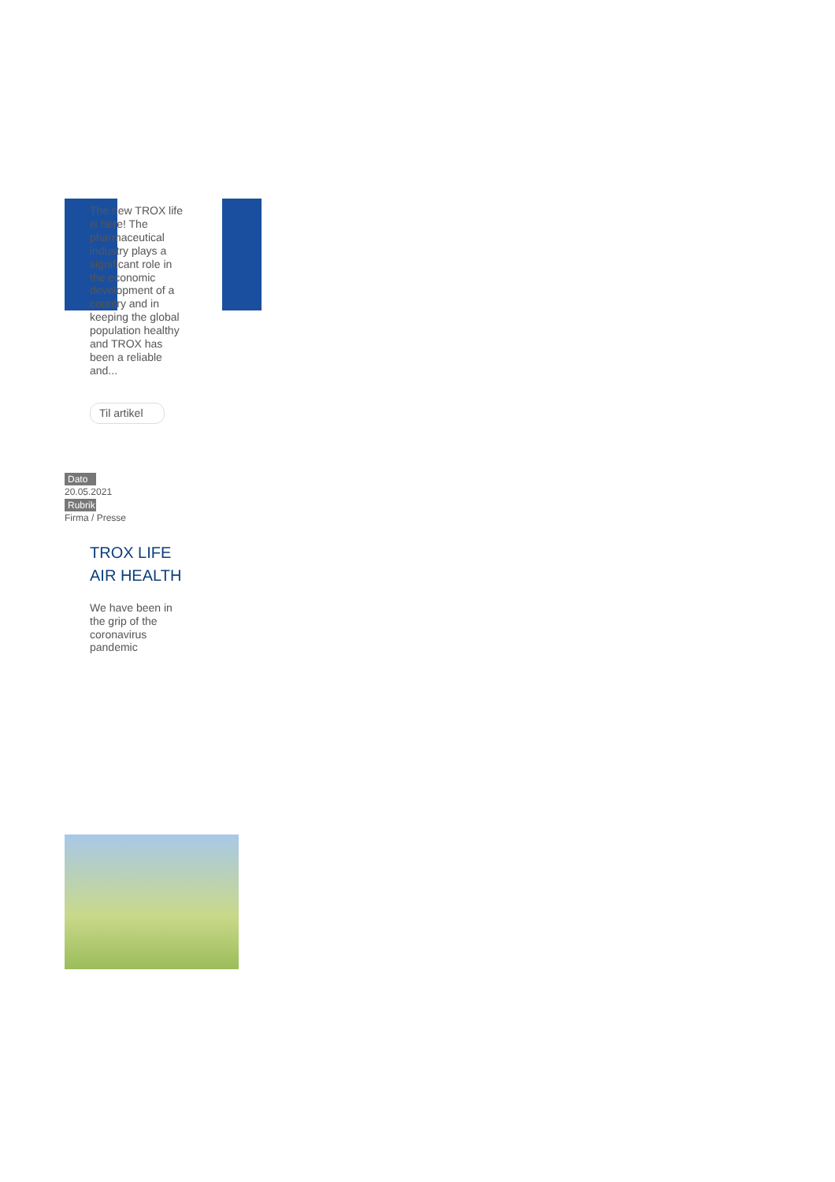The new TROX life is here! The pharmaceutical industry plays a significant role in the economic development of a country and in keeping the global population healthy and TROX has been a reliable and...
Til artikel
Dato
20.05.2021
Rubrik
Firma / Presse
TROX LIFE AIR HEALTH
We have been in the grip of the coronavirus pandemic